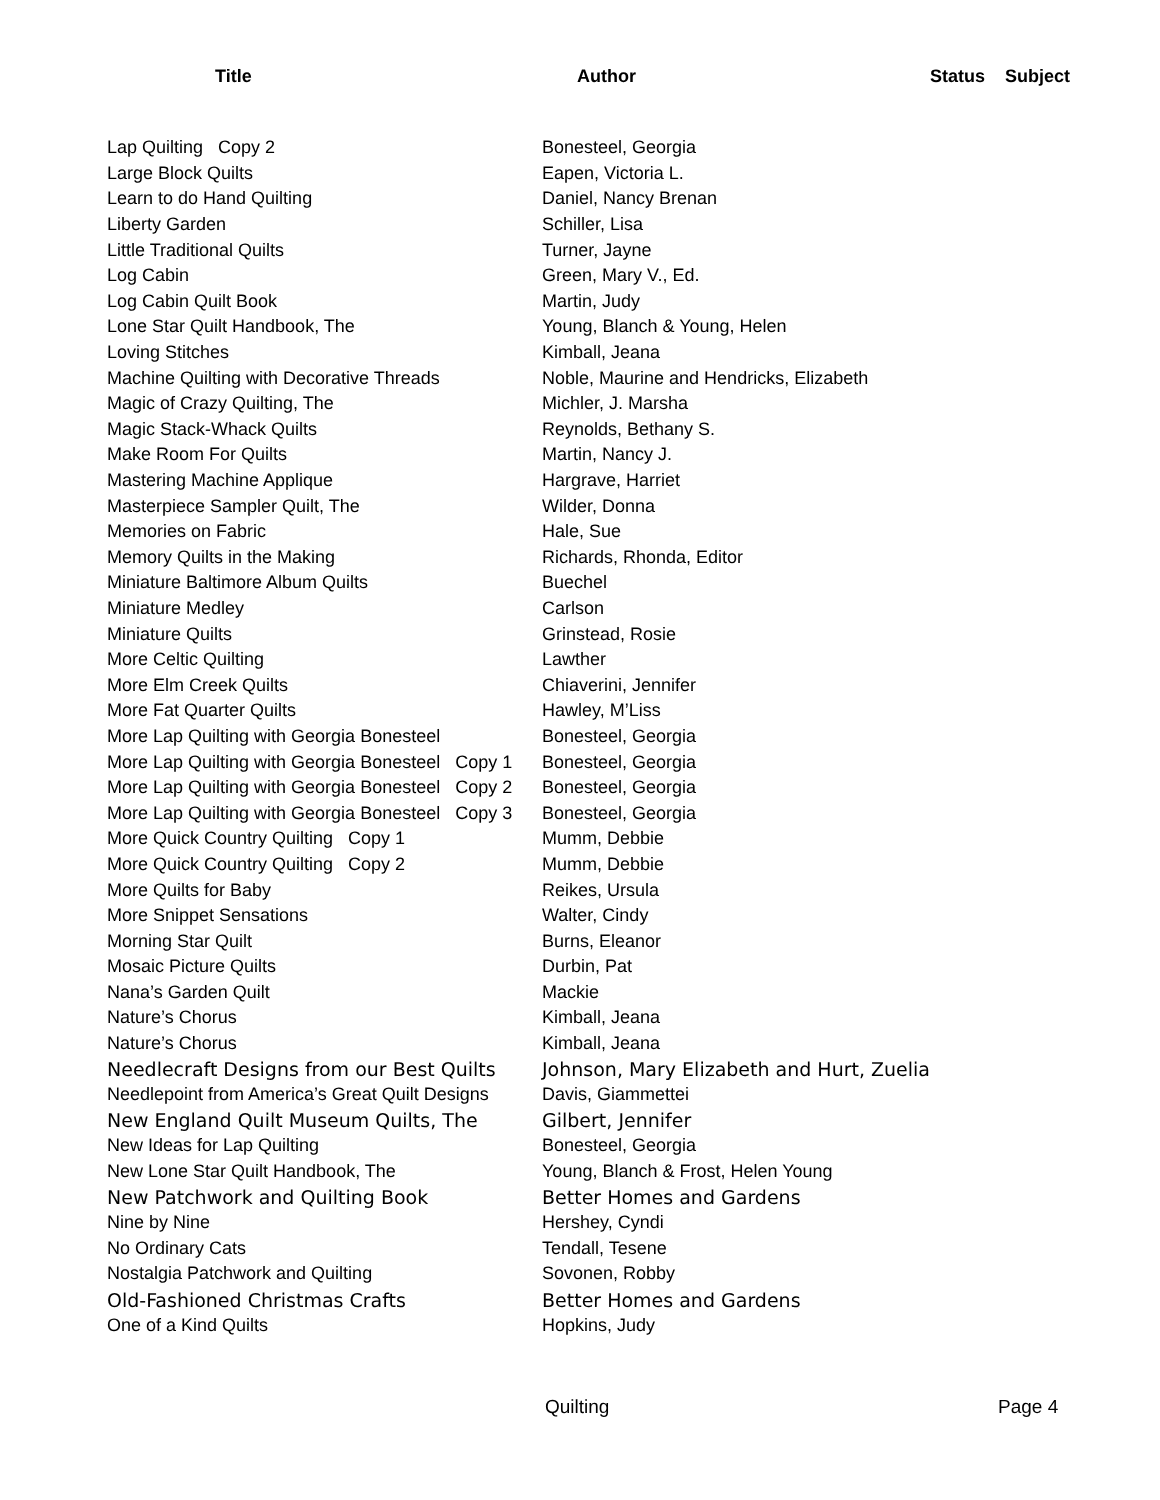| Title | Author | Status | Subject |
| --- | --- | --- | --- |
| Lap Quilting Copy 2 | Bonesteel, Georgia | | |
| Large Block Quilts | Eapen, Victoria L. | | |
| Learn to do Hand Quilting | Daniel, Nancy Brenan | | |
| Liberty Garden | Schiller, Lisa | | |
| Little Traditional Quilts | Turner, Jayne | | |
| Log Cabin | Green, Mary V., Ed. | | |
| Log Cabin Quilt Book | Martin, Judy | | |
| Lone Star Quilt Handbook, The | Young, Blanch & Young, Helen | | |
| Loving Stitches | Kimball, Jeana | | |
| Machine Quilting with Decorative Threads | Noble, Maurine and Hendricks, Elizabeth | | |
| Magic of Crazy Quilting, The | Michler, J. Marsha | | |
| Magic Stack-Whack Quilts | Reynolds, Bethany S. | | |
| Make Room For Quilts | Martin, Nancy J. | | |
| Mastering Machine Applique | Hargrave, Harriet | | |
| Masterpiece Sampler Quilt, The | Wilder, Donna | | |
| Memories on Fabric | Hale, Sue | | |
| Memory Quilts in the Making | Richards, Rhonda, Editor | | |
| Miniature Baltimore Album Quilts | Buechel | | |
| Miniature Medley | Carlson | | |
| Miniature Quilts | Grinstead, Rosie | | |
| More Celtic Quilting | Lawther | | |
| More Elm Creek Quilts | Chiaverini, Jennifer | | |
| More Fat Quarter Quilts | Hawley, M’Liss | | |
| More Lap Quilting with Georgia Bonesteel | Bonesteel, Georgia | | |
| More Lap Quilting with Georgia Bonesteel Copy 1 | Bonesteel, Georgia | | |
| More Lap Quilting with Georgia Bonesteel Copy 2 | Bonesteel, Georgia | | |
| More Lap Quilting with Georgia Bonesteel Copy 3 | Bonesteel, Georgia | | |
| More Quick Country Quilting Copy 1 | Mumm, Debbie | | |
| More Quick Country Quilting Copy 2 | Mumm, Debbie | | |
| More Quilts for Baby | Reikes, Ursula | | |
| More Snippet Sensations | Walter, Cindy | | |
| Morning Star Quilt | Burns, Eleanor | | |
| Mosaic Picture Quilts | Durbin, Pat | | |
| Nana’s Garden Quilt | Mackie | | |
| Nature’s Chorus | Kimball, Jeana | | |
| Nature’s Chorus | Kimball, Jeana | | |
| Needlecraft Designs from our Best Quilts | Johnson, Mary Elizabeth and Hurt, Zuelia | | |
| Needlepoint from America’s Great Quilt Designs | Davis, Giammettei | | |
| New England Quilt Museum Quilts, The | Gilbert, Jennifer | | |
| New Ideas for Lap Quilting | Bonesteel, Georgia | | |
| New Lone Star Quilt Handbook, The | Young, Blanch & Frost, Helen Young | | |
| New Patchwork and Quilting Book | Better Homes and Gardens | | |
| Nine by Nine | Hershey, Cyndi | | |
| No Ordinary Cats | Tendall, Tesene | | |
| Nostalgia Patchwork and Quilting | Sovonen, Robby | | |
| Old-Fashioned Christmas Crafts | Better Homes and Gardens | | |
| One of a Kind Quilts | Hopkins, Judy | | |
Quilting Page 4